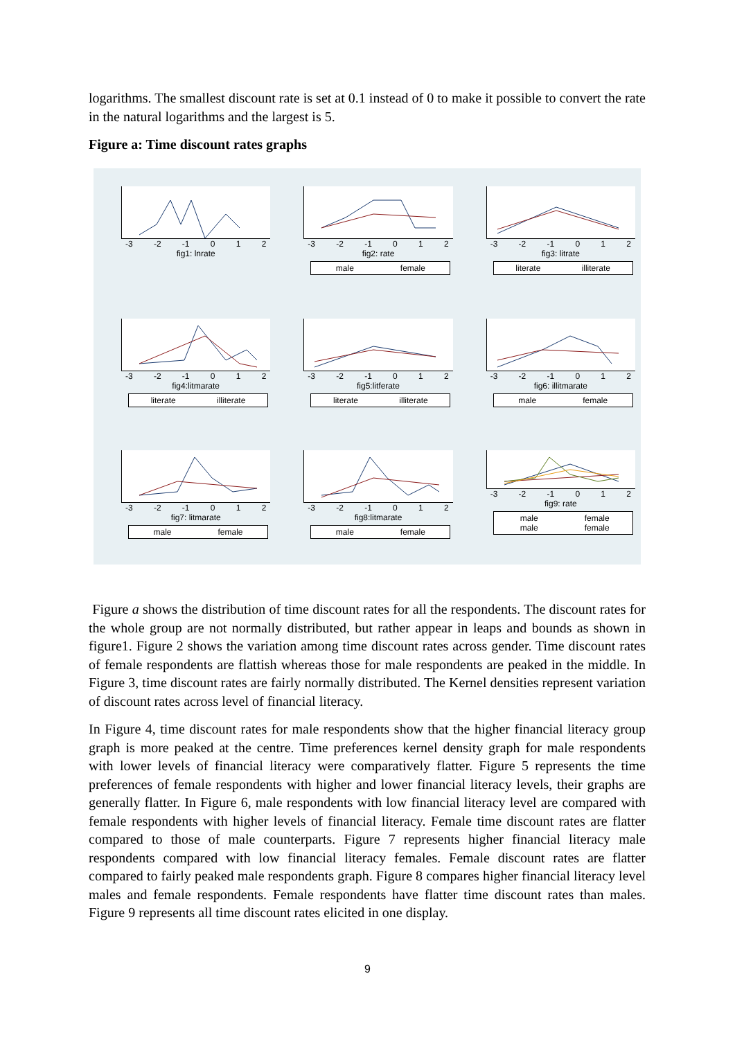logarithms. The smallest discount rate is set at 0.1 instead of 0 to make it possible to convert the rate in the natural logarithms and the largest is 5.
Figure a: Time discount rates graphs
-3 -2 -1 0 1 2
fig1: lnrate
-3 -2 -1 0 1 2
fig2: rate
male female
-3 -2 -1 0 1 2
fig3: litrate
literate illiterate
-3 -2 -1 0 1 2
fig4:litmarate
literate illiterate
-3 -2 -1 0 1 2
fig5:litferate
literate illiterate
-3 -2 -1 0 1 2
fig6: illitmarate
male female
-3 -2 -1 0 1 2
fig7: litmarate
male female
-3 -2 -1 0 1 2
fig8:litmarate
male female
-3 -2 -1 0 1 2
fig9: rate
male female male female
Figure a shows the distribution of time discount rates for all the respondents. The discount rates for the whole group are not normally distributed, but rather appear in leaps and bounds as shown in figure1. Figure 2 shows the variation among time discount rates across gender. Time discount rates of female respondents are flattish whereas those for male respondents are peaked in the middle. In Figure 3, time discount rates are fairly normally distributed. The Kernel densities represent variation of discount rates across level of financial literacy.
In Figure 4, time discount rates for male respondents show that the higher financial literacy group graph is more peaked at the centre. Time preferences kernel density graph for male respondents with lower levels of financial literacy were comparatively flatter. Figure 5 represents the time preferences of female respondents with higher and lower financial literacy levels, their graphs are generally flatter. In Figure 6, male respondents with low financial literacy level are compared with female respondents with higher levels of financial literacy. Female time discount rates are flatter compared to those of male counterparts. Figure 7 represents higher financial literacy male respondents compared with low financial literacy females. Female discount rates are flatter compared to fairly peaked male respondents graph. Figure 8 compares higher financial literacy level males and female respondents. Female respondents have flatter time discount rates than males. Figure 9 represents all time discount rates elicited in one display.
9